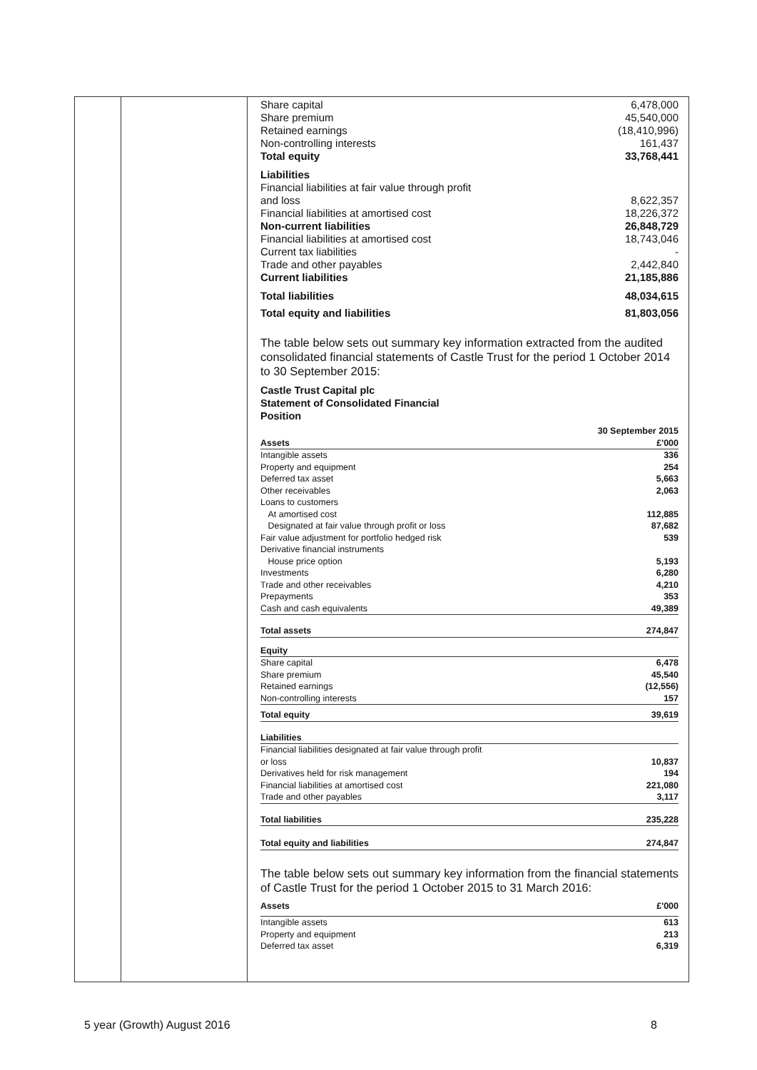| Share capital | 6,478,000 |
| Share premium | 45,540,000 |
| Retained earnings | (18,410,996) |
| Non-controlling interests | 161,437 |
| Total equity | 33,768,441 |
| Liabilities | |
| Financial liabilities at fair value through profit and loss | 8,622,357 |
| Financial liabilities at amortised cost | 18,226,372 |
| Non-current liabilities | 26,848,729 |
| Financial liabilities at amortised cost | 18,743,046 |
| Current tax liabilities | - |
| Trade and other payables | 2,442,840 |
| Current liabilities | 21,185,886 |
| Total liabilities | 48,034,615 |
| Total equity and liabilities | 81,803,056 |
The table below sets out summary key information extracted from the audited consolidated financial statements of Castle Trust for the period 1 October 2014 to 30 September 2015:
Castle Trust Capital plc
Statement of Consolidated Financial
Position
| | 30 September 2015 |
| Assets | £'000 |
| Intangible assets | 336 |
| Property and equipment | 254 |
| Deferred tax asset | 5,663 |
| Other receivables | 2,063 |
| Loans to customers | |
| At amortised cost | 112,885 |
| Designated at fair value through profit or loss | 87,682 |
| Fair value adjustment for portfolio hedged risk | 539 |
| Derivative financial instruments | |
| House price option | 5,193 |
| Investments | 6,280 |
| Trade and other receivables | 4,210 |
| Prepayments | 353 |
| Cash and cash equivalents | 49,389 |
| Total assets | 274,847 |
| Equity | |
| Share capital | 6,478 |
| Share premium | 45,540 |
| Retained earnings | (12,556) |
| Non-controlling interests | 157 |
| Total equity | 39,619 |
| Liabilities | |
| Financial liabilities designated at fair value through profit or loss | 10,837 |
| Derivatives held for risk management | 194 |
| Financial liabilities at amortised cost | 221,080 |
| Trade and other payables | 3,117 |
| Total liabilities | 235,228 |
| Total equity and liabilities | 274,847 |
The table below sets out summary key information from the financial statements of Castle Trust for the period 1 October 2015 to 31 March 2016:
| Assets | £'000 |
| Intangible assets | 613 |
| Property and equipment | 213 |
| Deferred tax asset | 6,319 |
5 year (Growth) August 2016 8